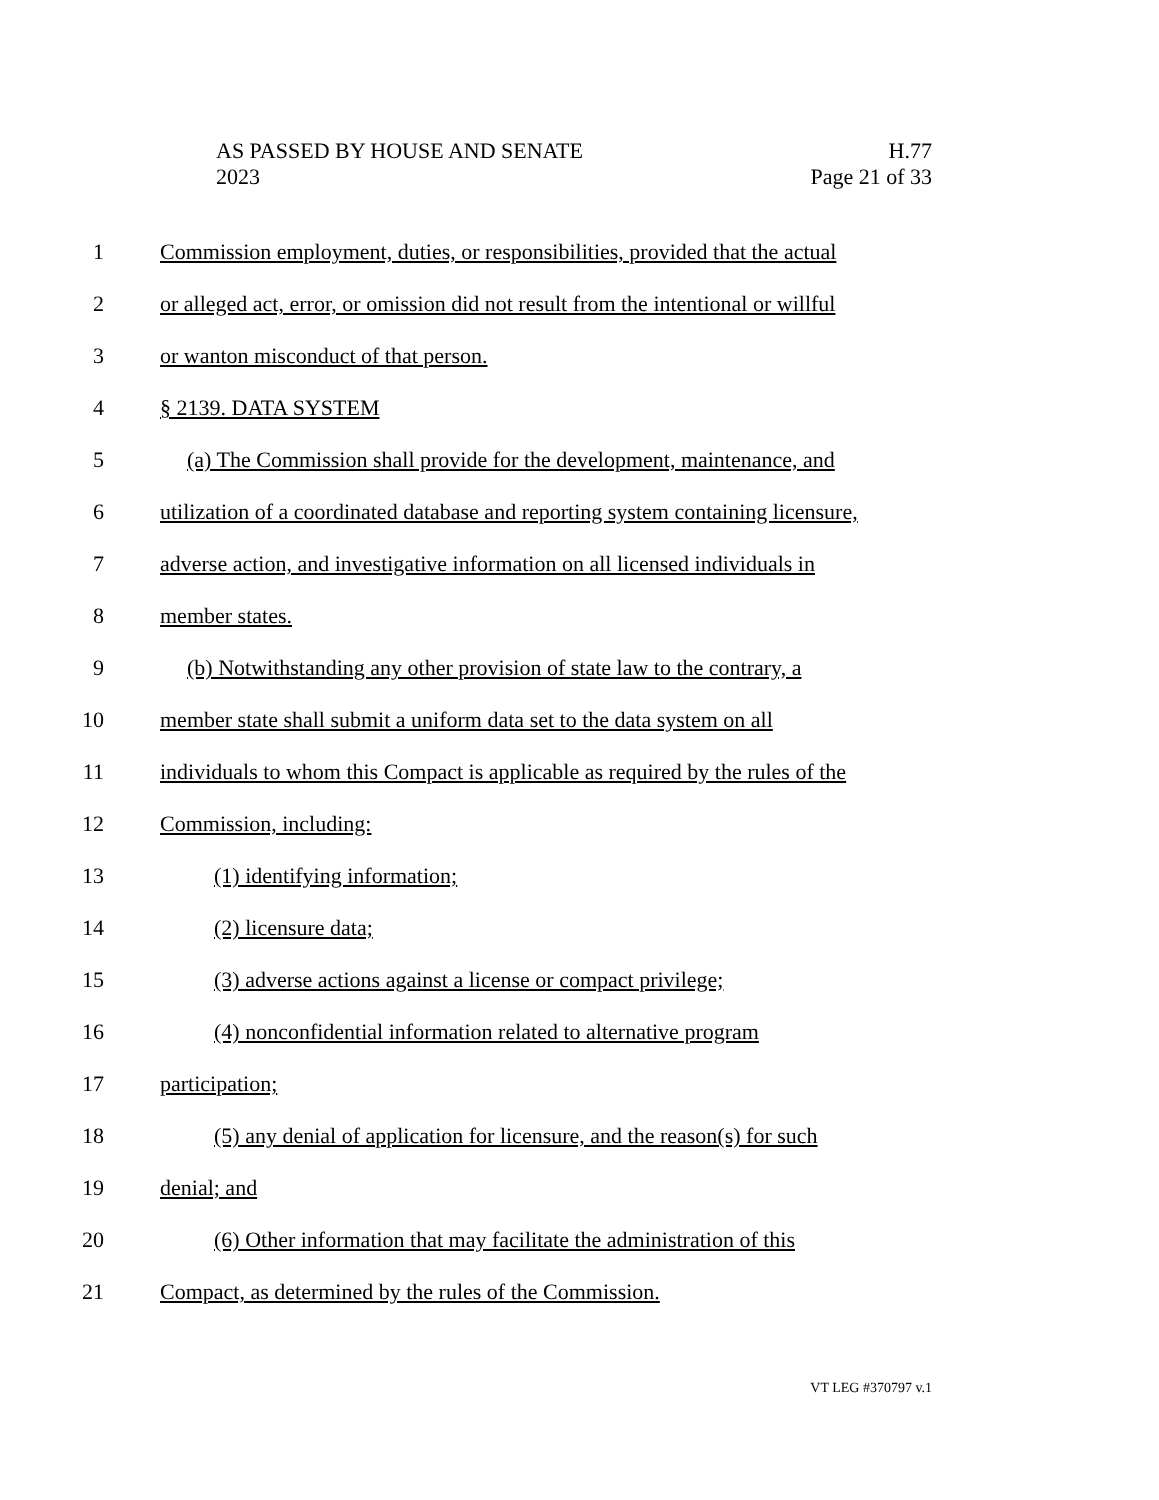AS PASSED BY HOUSE AND SENATE
2023
H.77
Page 21 of 33
1 Commission employment, duties, or responsibilities, provided that the actual
2 or alleged act, error, or omission did not result from the intentional or willful
3 or wanton misconduct of that person.
4 § 2139. DATA SYSTEM
5 (a) The Commission shall provide for the development, maintenance, and
6 utilization of a coordinated database and reporting system containing licensure,
7 adverse action, and investigative information on all licensed individuals in
8 member states.
9 (b) Notwithstanding any other provision of state law to the contrary, a
10 member state shall submit a uniform data set to the data system on all
11 individuals to whom this Compact is applicable as required by the rules of the
12 Commission, including:
13 (1) identifying information;
14 (2) licensure data;
15 (3) adverse actions against a license or compact privilege;
16 (4) nonconfidential information related to alternative program
17 participation;
18 (5) any denial of application for licensure, and the reason(s) for such
19 denial; and
20 (6) Other information that may facilitate the administration of this
21 Compact, as determined by the rules of the Commission.
VT LEG #370797 v.1